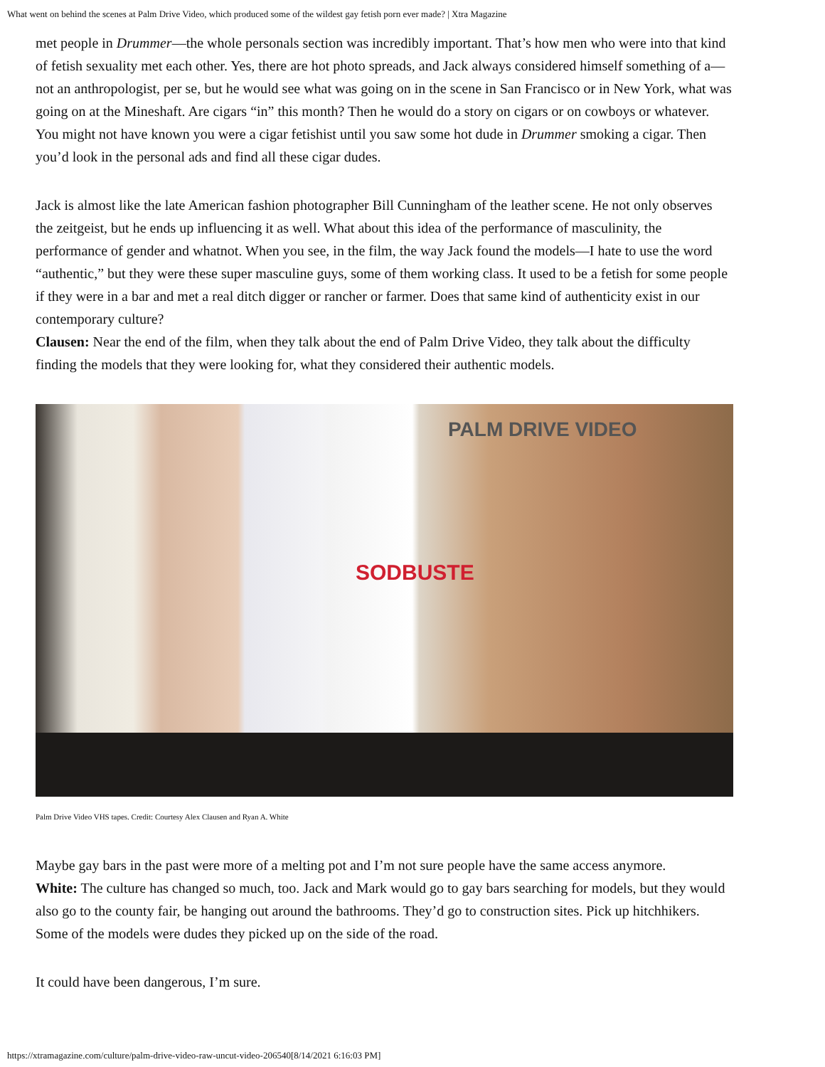What went on behind the scenes at Palm Drive Video, which produced some of the wildest gay fetish porn ever made? | Xtra Magazine
met people in Drummer—the whole personals section was incredibly important. That’s how men who were into that kind of fetish sexuality met each other. Yes, there are hot photo spreads, and Jack always considered himself something of a—not an anthropologist, per se, but he would see what was going on in the scene in San Francisco or in New York, what was going on at the Mineshaft. Are cigars “in” this month? Then he would do a story on cigars or on cowboys or whatever. You might not have known you were a cigar fetishist until you saw some hot dude in Drummer smoking a cigar. Then you’d look in the personal ads and find all these cigar dudes.
Jack is almost like the late American fashion photographer Bill Cunningham of the leather scene. He not only observes the zeitgeist, but he ends up influencing it as well. What about this idea of the performance of masculinity, the performance of gender and whatnot. When you see, in the film, the way Jack found the models—I hate to use the word “authentic,” but they were these super masculine guys, some of them working class. It used to be a fetish for some people if they were in a bar and met a real ditch digger or rancher or farmer. Does that same kind of authenticity exist in our contemporary culture?
Clausen: Near the end of the film, when they talk about the end of Palm Drive Video, they talk about the difficulty finding the models that they were looking for, what they considered their authentic models.
PALM DRIVE VIDEO
SODBUSTE
Palm Drive Video VHS tapes. Credit: Courtesy Alex Clausen and Ryan A. White
Maybe gay bars in the past were more of a melting pot and I’m not sure people have the same access anymore.
White: The culture has changed so much, too. Jack and Mark would go to gay bars searching for models, but they would also go to the county fair, be hanging out around the bathrooms. They’d go to construction sites. Pick up hitchhikers. Some of the models were dudes they picked up on the side of the road.
It could have been dangerous, I’m sure.
https://xtramagazine.com/culture/palm-drive-video-raw-uncut-video-206540[8/14/2021 6:16:03 PM]